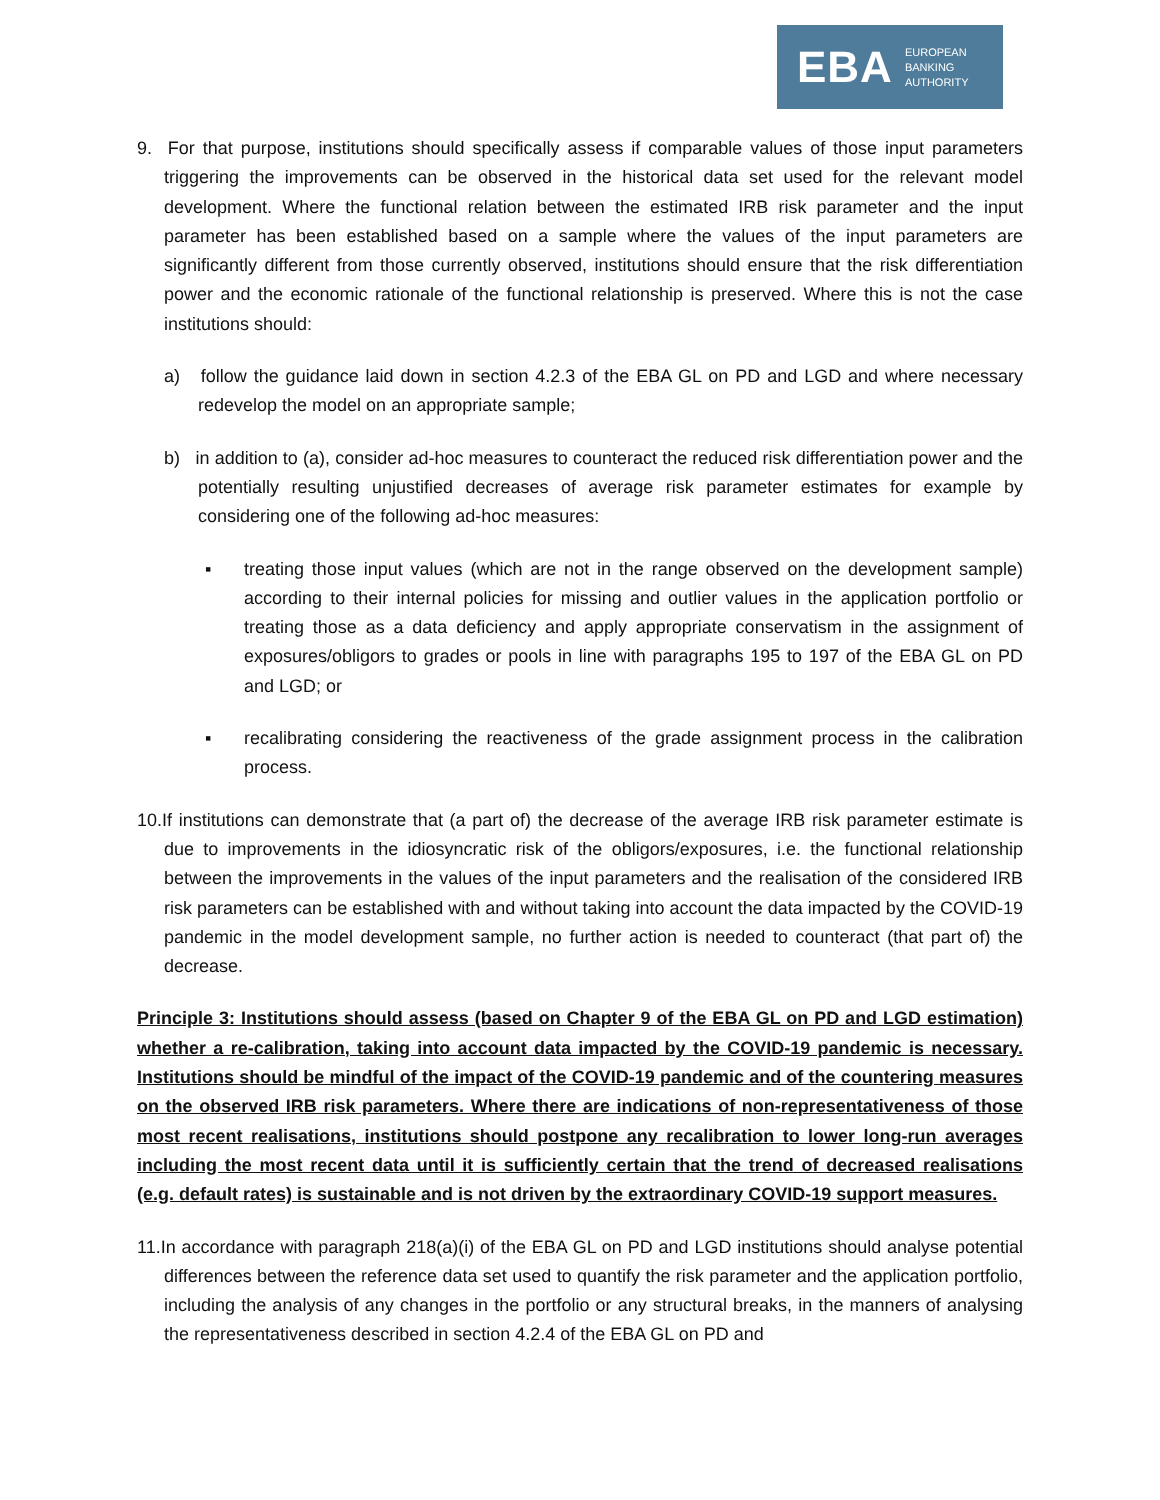EBA
EUROPEAN
BANKING
AUTHORITY
9. For that purpose, institutions should specifically assess if comparable values of those input parameters triggering the improvements can be observed in the historical data set used for the relevant model development. Where the functional relation between the estimated IRB risk parameter and the input parameter has been established based on a sample where the values of the input parameters are significantly different from those currently observed, institutions should ensure that the risk differentiation power and the economic rationale of the functional relationship is preserved. Where this is not the case institutions should:
a) follow the guidance laid down in section 4.2.3 of the EBA GL on PD and LGD and where necessary redevelop the model on an appropriate sample;
b) in addition to (a), consider ad-hoc measures to counteract the reduced risk differentiation power and the potentially resulting unjustified decreases of average risk parameter estimates for example by considering one of the following ad-hoc measures:
▪ treating those input values (which are not in the range observed on the development sample) according to their internal policies for missing and outlier values in the application portfolio or treating those as a data deficiency and apply appropriate conservatism in the assignment of exposures/obligors to grades or pools in line with paragraphs 195 to 197 of the EBA GL on PD and LGD; or
▪ recalibrating considering the reactiveness of the grade assignment process in the calibration process.
10.If institutions can demonstrate that (a part of) the decrease of the average IRB risk parameter estimate is due to improvements in the idiosyncratic risk of the obligors/exposures, i.e. the functional relationship between the improvements in the values of the input parameters and the realisation of the considered IRB risk parameters can be established with and without taking into account the data impacted by the COVID-19 pandemic in the model development sample, no further action is needed to counteract (that part of) the decrease.
Principle 3: Institutions should assess (based on Chapter 9 of the EBA GL on PD and LGD estimation) whether a re-calibration, taking into account data impacted by the COVID-19 pandemic is necessary. Institutions should be mindful of the impact of the COVID-19 pandemic and of the countering measures on the observed IRB risk parameters. Where there are indications of non-representativeness of those most recent realisations, institutions should postpone any recalibration to lower long-run averages including the most recent data until it is sufficiently certain that the trend of decreased realisations (e.g. default rates) is sustainable and is not driven by the extraordinary COVID-19 support measures.
11.In accordance with paragraph 218(a)(i) of the EBA GL on PD and LGD institutions should analyse potential differences between the reference data set used to quantify the risk parameter and the application portfolio, including the analysis of any changes in the portfolio or any structural breaks, in the manners of analysing the representativeness described in section 4.2.4 of the EBA GL on PD and